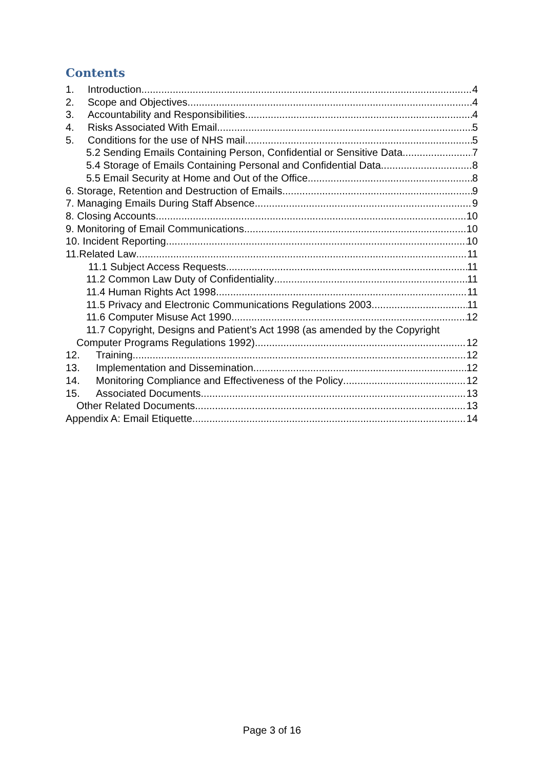Contents
1. Introduction 4
2. Scope and Objectives 4
3. Accountability and Responsibilities 4
4. Risks Associated With Email 5
5. Conditions for the use of NHS mail 5
5.2 Sending Emails Containing Person, Confidential or Sensitive Data 7
5.4 Storage of Emails Containing Personal and Confidential Data 8
5.5 Email Security at Home and Out of the Office 8
6. Storage, Retention and Destruction of Emails 9
7. Managing Emails During Staff Absence 9
8. Closing Accounts 10
9. Monitoring of Email Communications 10
10. Incident Reporting 10
11.Related Law 11
11.1 Subject Access Requests 11
11.2 Common Law Duty of Confidentiality 11
11.4 Human Rights Act 1998 11
11.5 Privacy and Electronic Communications Regulations 2003 11
11.6 Computer Misuse Act 1990 12
11.7 Copyright, Designs and Patient’s Act 1998 (as amended by the Copyright
Computer Programs Regulations 1992) 12
12. Training 12
13. Implementation and Dissemination 12
14. Monitoring Compliance and Effectiveness of the Policy 12
15. Associated Documents 13
Other Related Documents 13
Appendix A: Email Etiquette 14
Page 3 of 16